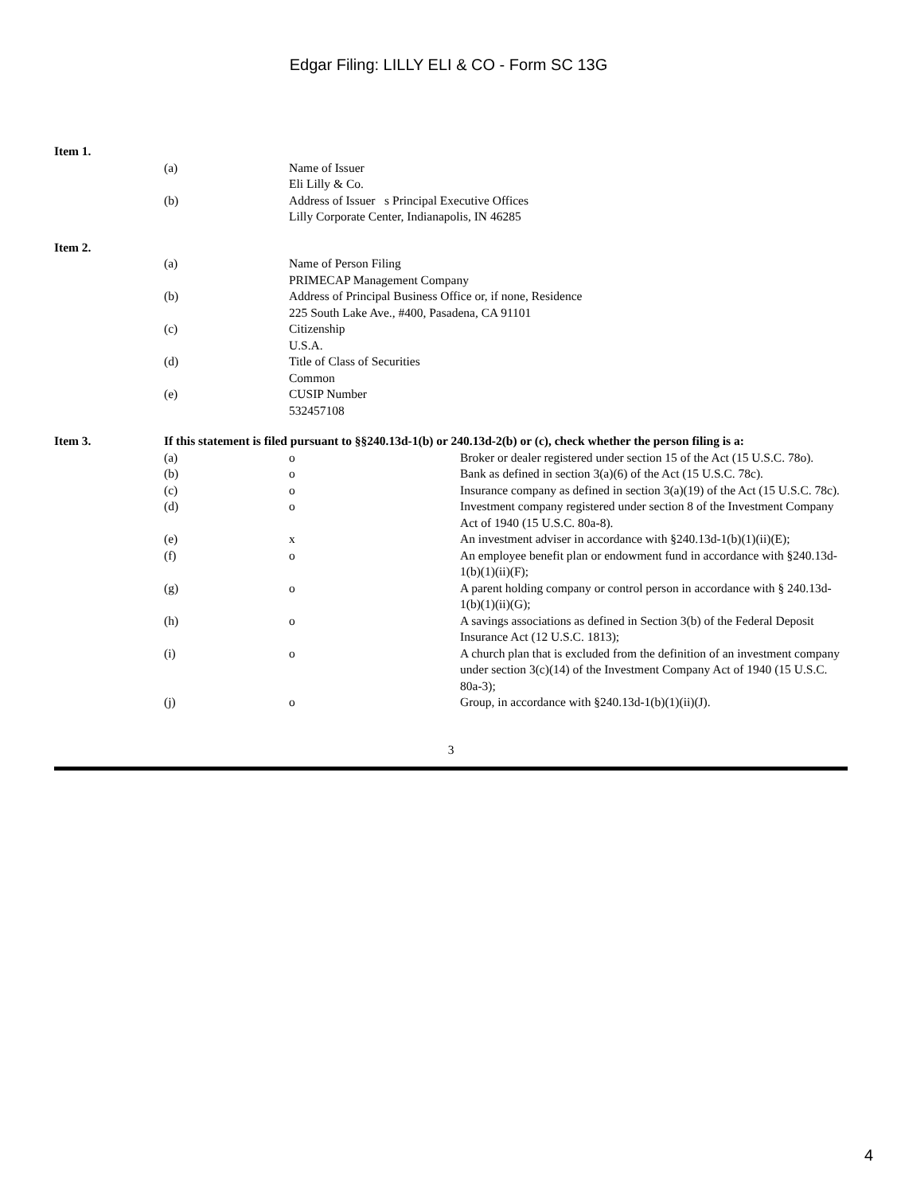Edgar Filing: LILLY ELI & CO - Form SC 13G
| Item 1. | | | |
| | (a) | Name of Issuer Eli Lilly & Co. | |
| | (b) | Address of Issuer s Principal Executive Offices Lilly Corporate Center, Indianapolis, IN 46285 | |
| Item 2. | | | |
| | (a) | Name of Person Filing PRIMECAP Management Company | |
| | (b) | Address of Principal Business Office or, if none, Residence 225 South Lake Ave., #400, Pasadena, CA 91101 | |
| | (c) | Citizenship U.S.A. | |
| | (d) | Title of Class of Securities Common | |
| | (e) | CUSIP Number 532457108 | |
| Item 3. | If this statement is filed pursuant to §§240.13d-1(b) or 240.13d-2(b) or (c), check whether the person filing is a: | | |
| | (a) | o | Broker or dealer registered under section 15 of the Act (15 U.S.C. 78o). |
| | (b) | o | Bank as defined in section 3(a)(6) of the Act (15 U.S.C. 78c). |
| | (c) | o | Insurance company as defined in section 3(a)(19) of the Act (15 U.S.C. 78c). |
| | (d) | o | Investment company registered under section 8 of the Investment Company Act of 1940 (15 U.S.C. 80a-8). |
| | (e) | x | An investment adviser in accordance with §240.13d-1(b)(1)(ii)(E); |
| | (f) | o | An employee benefit plan or endowment fund in accordance with §240.13d-1(b)(1)(ii)(F); |
| | (g) | o | A parent holding company or control person in accordance with § 240.13d-1(b)(1)(ii)(G); |
| | (h) | o | A savings associations as defined in Section 3(b) of the Federal Deposit Insurance Act (12 U.S.C. 1813); |
| | (i) | o | A church plan that is excluded from the definition of an investment company under section 3(c)(14) of the Investment Company Act of 1940 (15 U.S.C. 80a-3); |
| | (j) | o | Group, in accordance with §240.13d-1(b)(1)(ii)(J). |
3
4